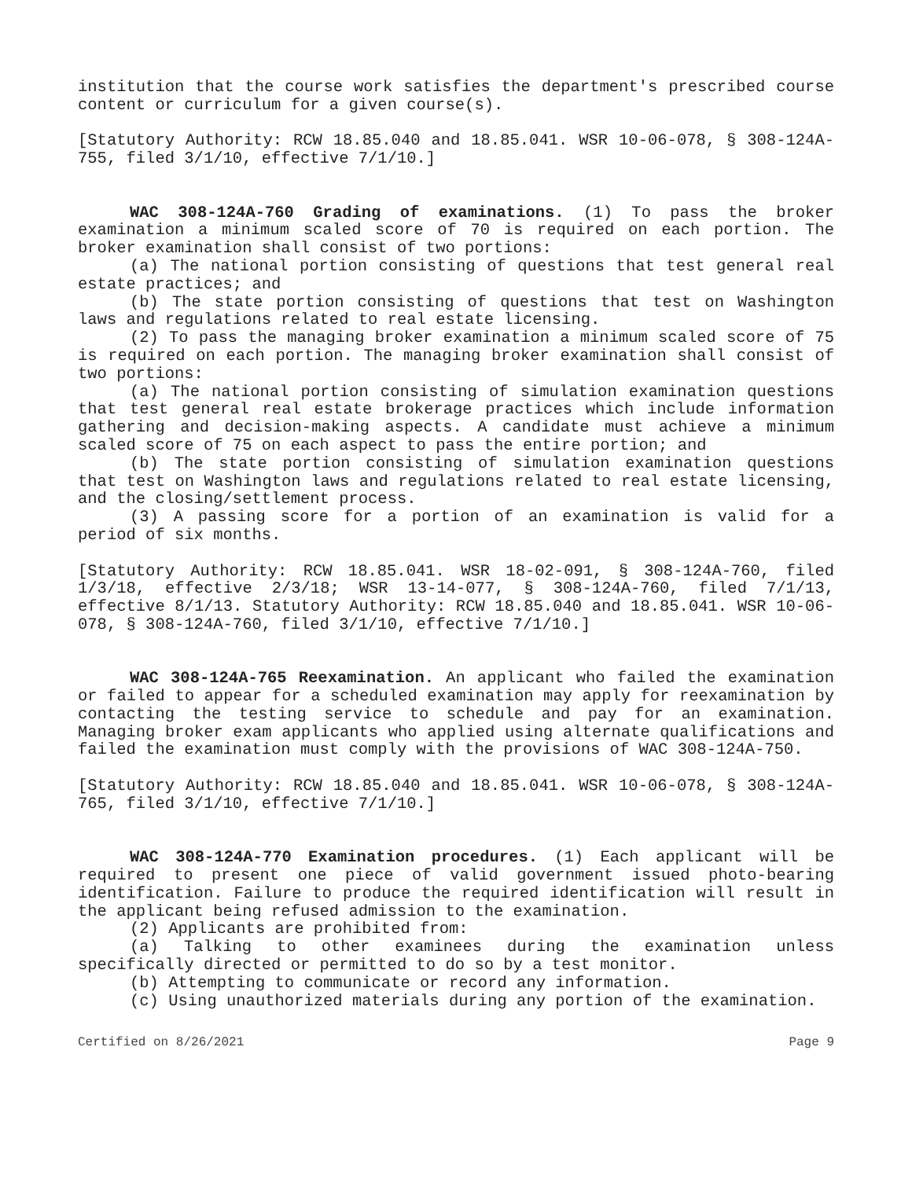institution that the course work satisfies the department's prescribed course content or curriculum for a given course(s).
[Statutory Authority: RCW 18.85.040 and 18.85.041. WSR 10-06-078, § 308-124A-755, filed 3/1/10, effective 7/1/10.]
WAC 308-124A-760 Grading of examinations. (1) To pass the broker examination a minimum scaled score of 70 is required on each portion. The broker examination shall consist of two portions:
(a) The national portion consisting of questions that test general real estate practices; and
(b) The state portion consisting of questions that test on Washington laws and regulations related to real estate licensing.
(2) To pass the managing broker examination a minimum scaled score of 75 is required on each portion. The managing broker examination shall consist of two portions:
(a) The national portion consisting of simulation examination questions that test general real estate brokerage practices which include information gathering and decision-making aspects. A candidate must achieve a minimum scaled score of 75 on each aspect to pass the entire portion; and
(b) The state portion consisting of simulation examination questions that test on Washington laws and regulations related to real estate licensing, and the closing/settlement process.
(3) A passing score for a portion of an examination is valid for a period of six months.
[Statutory Authority: RCW 18.85.041. WSR 18-02-091, § 308-124A-760, filed 1/3/18, effective 2/3/18; WSR 13-14-077, § 308-124A-760, filed 7/1/13, effective 8/1/13. Statutory Authority: RCW 18.85.040 and 18.85.041. WSR 10-06-078, § 308-124A-760, filed 3/1/10, effective 7/1/10.]
WAC 308-124A-765 Reexamination. An applicant who failed the examination or failed to appear for a scheduled examination may apply for reexamination by contacting the testing service to schedule and pay for an examination. Managing broker exam applicants who applied using alternate qualifications and failed the examination must comply with the provisions of WAC 308-124A-750.
[Statutory Authority: RCW 18.85.040 and 18.85.041. WSR 10-06-078, § 308-124A-765, filed 3/1/10, effective 7/1/10.]
WAC 308-124A-770 Examination procedures. (1) Each applicant will be required to present one piece of valid government issued photo-bearing identification. Failure to produce the required identification will result in the applicant being refused admission to the examination.
(2) Applicants are prohibited from:
(a) Talking to other examinees during the examination unless specifically directed or permitted to do so by a test monitor.
(b) Attempting to communicate or record any information.
(c) Using unauthorized materials during any portion of the examination.
Certified on 8/26/2021 Page 9